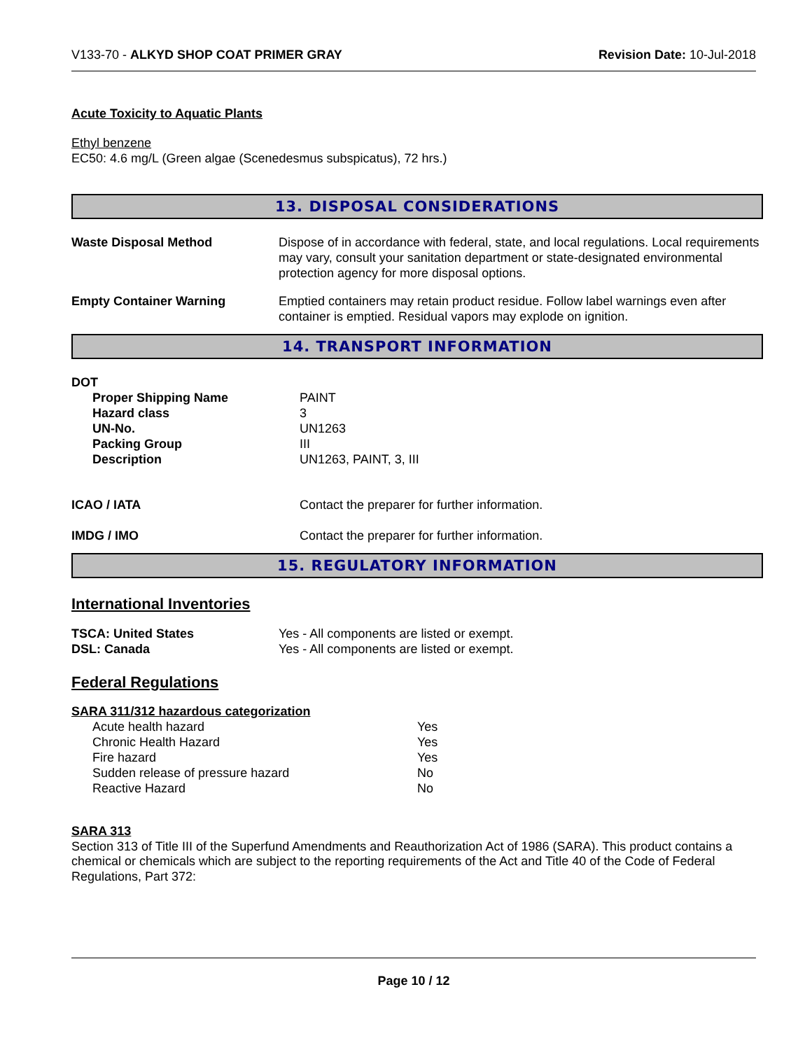V133-70 - ALKYD SHOP COAT PRIMER GRAY Revision Date: 10-Jul-2018
Acute Toxicity to Aquatic Plants
Ethyl benzene
EC50: 4.6 mg/L (Green algae (Scenedesmus subspicatus), 72 hrs.)
13. DISPOSAL CONSIDERATIONS
| Waste Disposal Method | Dispose of in accordance with federal, state, and local regulations. Local requirements may vary, consult your sanitation department or state-designated environmental protection agency for more disposal options. |
| Empty Container Warning | Emptied containers may retain product residue. Follow label warnings even after container is emptied. Residual vapors may explode on ignition. |
14. TRANSPORT INFORMATION
| DOT | |
| Proper Shipping Name | PAINT |
| Hazard class | 3 |
| UN-No. | UN1263 |
| Packing Group | III |
| Description | UN1263, PAINT, 3, III |
| ICAO / IATA | Contact the preparer for further information. |
| IMDG / IMO | Contact the preparer for further information. |
15. REGULATORY INFORMATION
International Inventories
| TSCA: United States | Yes - All components are listed or exempt. |
| DSL: Canada | Yes - All components are listed or exempt. |
Federal Regulations
SARA 311/312 hazardous categorization
| Acute health hazard | Yes |
| Chronic Health Hazard | Yes |
| Fire hazard | Yes |
| Sudden release of pressure hazard | No |
| Reactive Hazard | No |
SARA 313
Section 313 of Title III of the Superfund Amendments and Reauthorization Act of 1986 (SARA). This product contains a chemical or chemicals which are subject to the reporting requirements of the Act and Title 40 of the Code of Federal Regulations, Part 372:
Page 10 / 12